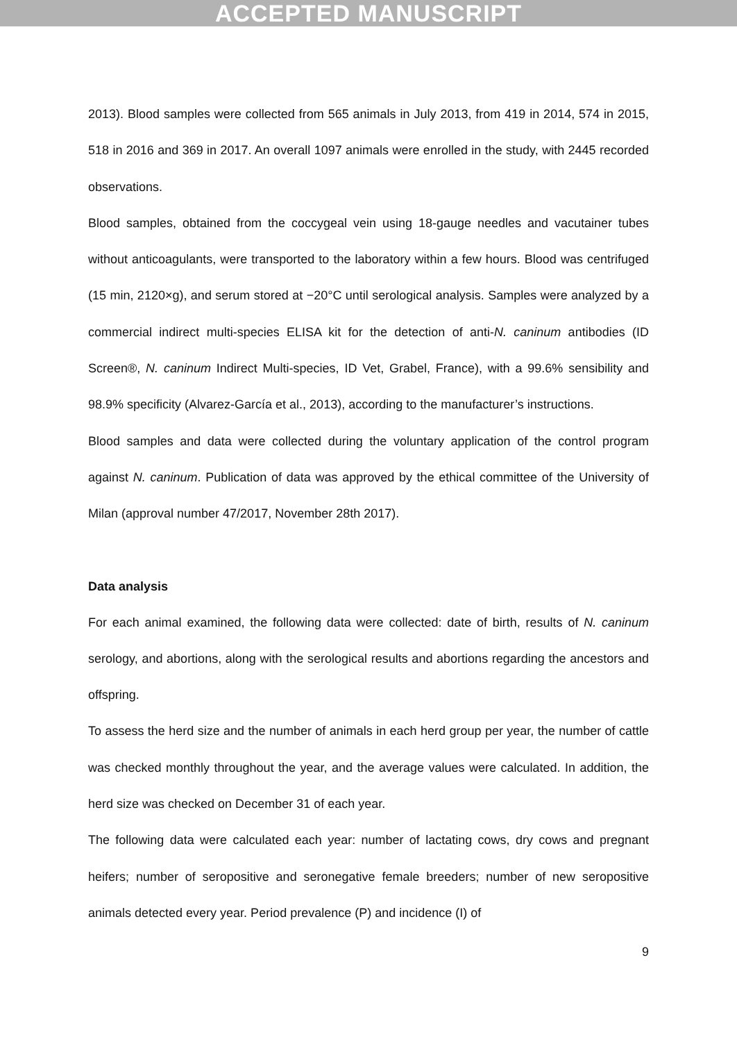ACCEPTED MANUSCRIPT
2013). Blood samples were collected from 565 animals in July 2013, from 419 in 2014, 574 in 2015, 518 in 2016 and 369 in 2017. An overall 1097 animals were enrolled in the study, with 2445 recorded observations.
Blood samples, obtained from the coccygeal vein using 18-gauge needles and vacutainer tubes without anticoagulants, were transported to the laboratory within a few hours. Blood was centrifuged (15 min, 2120×g), and serum stored at −20°C until serological analysis. Samples were analyzed by a commercial indirect multi-species ELISA kit for the detection of anti-N. caninum antibodies (ID Screen®, N. caninum Indirect Multi-species, ID Vet, Grabel, France), with a 99.6% sensibility and 98.9% specificity (Alvarez-García et al., 2013), according to the manufacturer’s instructions.
Blood samples and data were collected during the voluntary application of the control program against N. caninum. Publication of data was approved by the ethical committee of the University of Milan (approval number 47/2017, November 28th 2017).
Data analysis
For each animal examined, the following data were collected: date of birth, results of N. caninum serology, and abortions, along with the serological results and abortions regarding the ancestors and offspring.
To assess the herd size and the number of animals in each herd group per year, the number of cattle was checked monthly throughout the year, and the average values were calculated. In addition, the herd size was checked on December 31 of each year.
The following data were calculated each year: number of lactating cows, dry cows and pregnant heifers; number of seropositive and seronegative female breeders; number of new seropositive animals detected every year. Period prevalence (P) and incidence (I) of
9